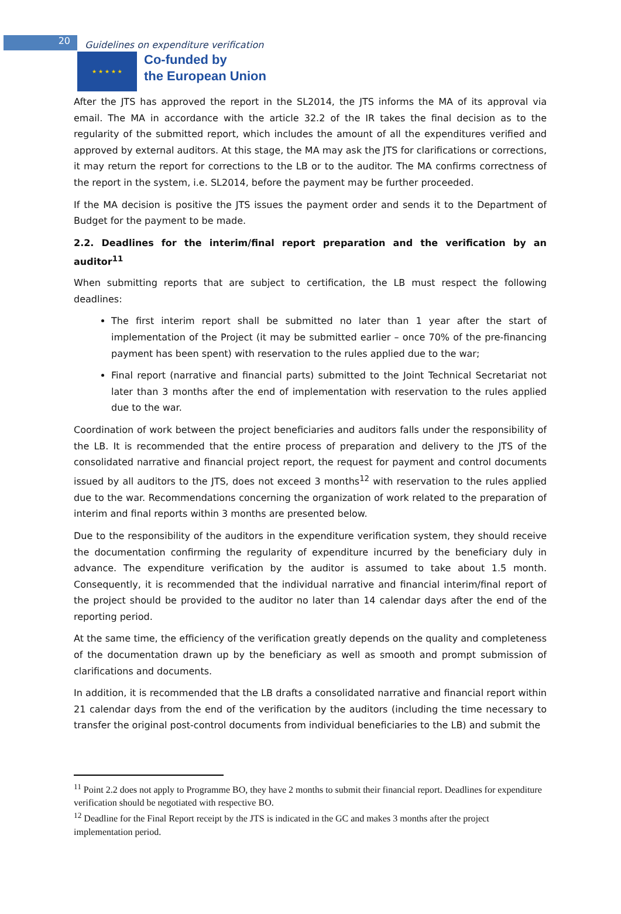20
Guidelines on expenditure verification
★ ★ ★ ★ ★
Co-funded by
the European Union
After the JTS has approved the report in the SL2014, the JTS informs the MA of its approval via email. The MA in accordance with the article 32.2 of the IR takes the final decision as to the regularity of the submitted report, which includes the amount of all the expenditures verified and approved by external auditors. At this stage, the MA may ask the JTS for clarifications or corrections, it may return the report for corrections to the LB or to the auditor. The MA confirms correctness of the report in the system, i.e. SL2014, before the payment may be further proceeded.
If the MA decision is positive the JTS issues the payment order and sends it to the Department of Budget for the payment to be made.
2.2. Deadlines for the interim/final report preparation and the verification by an auditor<sup>11</sup>
When submitting reports that are subject to certification, the LB must respect the following deadlines:
The first interim report shall be submitted no later than 1 year after the start of implementation of the Project (it may be submitted earlier – once 70% of the pre-financing payment has been spent) with reservation to the rules applied due to the war;
Final report (narrative and financial parts) submitted to the Joint Technical Secretariat not later than 3 months after the end of implementation with reservation to the rules applied due to the war.
Coordination of work between the project beneficiaries and auditors falls under the responsibility of the LB. It is recommended that the entire process of preparation and delivery to the JTS of the consolidated narrative and financial project report, the request for payment and control documents issued by all auditors to the JTS, does not exceed 3 months<sup>12</sup> with reservation to the rules applied due to the war. Recommendations concerning the organization of work related to the preparation of interim and final reports within 3 months are presented below.
Due to the responsibility of the auditors in the expenditure verification system, they should receive the documentation confirming the regularity of expenditure incurred by the beneficiary duly in advance. The expenditure verification by the auditor is assumed to take about 1.5 month. Consequently, it is recommended that the individual narrative and financial interim/final report of the project should be provided to the auditor no later than 14 calendar days after the end of the reporting period.
At the same time, the efficiency of the verification greatly depends on the quality and completeness of the documentation drawn up by the beneficiary as well as smooth and prompt submission of clarifications and documents.
In addition, it is recommended that the LB drafts a consolidated narrative and financial report within 21 calendar days from the end of the verification by the auditors (including the time necessary to transfer the original post-control documents from individual beneficiaries to the LB) and submit the
<sup>11</sup> Point 2.2 does not apply to Programme BO, they have 2 months to submit their financial report. Deadlines for expenditure verification should be negotiated with respective BO.
<sup>12</sup> Deadline for the Final Report receipt by the JTS is indicated in the GC and makes 3 months after the project implementation period.